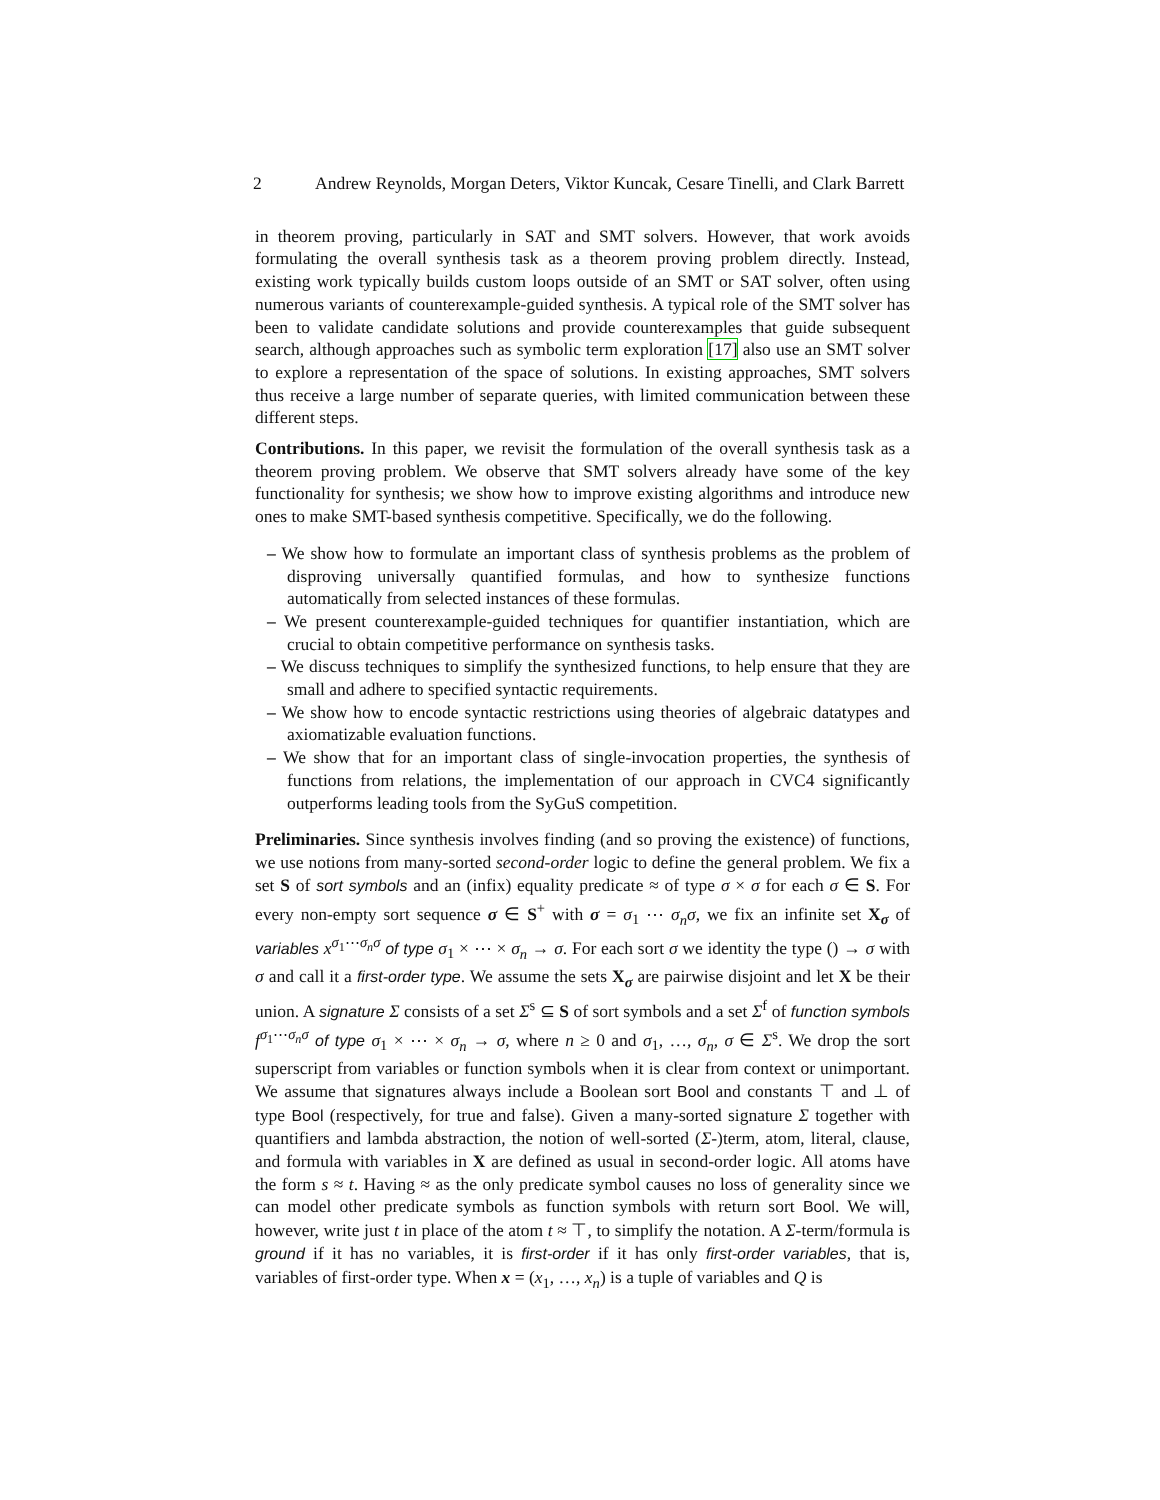2 Andrew Reynolds, Morgan Deters, Viktor Kuncak, Cesare Tinelli, and Clark Barrett
in theorem proving, particularly in SAT and SMT solvers. However, that work avoids formulating the overall synthesis task as a theorem proving problem directly. Instead, existing work typically builds custom loops outside of an SMT or SAT solver, often using numerous variants of counterexample-guided synthesis. A typical role of the SMT solver has been to validate candidate solutions and provide counterexamples that guide subsequent search, although approaches such as symbolic term exploration [17] also use an SMT solver to explore a representation of the space of solutions. In existing approaches, SMT solvers thus receive a large number of separate queries, with limited communication between these different steps.
Contributions. In this paper, we revisit the formulation of the overall synthesis task as a theorem proving problem. We observe that SMT solvers already have some of the key functionality for synthesis; we show how to improve existing algorithms and introduce new ones to make SMT-based synthesis competitive. Specifically, we do the following.
– We show how to formulate an important class of synthesis problems as the problem of disproving universally quantified formulas, and how to synthesize functions automatically from selected instances of these formulas.
– We present counterexample-guided techniques for quantifier instantiation, which are crucial to obtain competitive performance on synthesis tasks.
– We discuss techniques to simplify the synthesized functions, to help ensure that they are small and adhere to specified syntactic requirements.
– We show how to encode syntactic restrictions using theories of algebraic datatypes and axiomatizable evaluation functions.
– We show that for an important class of single-invocation properties, the synthesis of functions from relations, the implementation of our approach in CVC4 significantly outperforms leading tools from the SyGuS competition.
Preliminaries. Since synthesis involves finding (and so proving the existence) of functions, we use notions from many-sorted second-order logic to define the general problem. We fix a set S of sort symbols and an (infix) equality predicate ≈ of type σ × σ for each σ ∈ S. For every non-empty sort sequence σ ∈ S<sup>+</sup> with σ = σ<sub>1</sub> ⋯ σ<sub>n</sub>σ, we fix an infinite set X<sub>σ</sub> of variables x<sup>σ<sub>1</sub>⋯σ<sub>n</sub>σ</sup> of type σ<sub>1</sub> × ⋯ × σ<sub>n</sub> → σ. For each sort σ we identity the type () → σ with σ and call it a first-order type. We assume the sets X<sub>σ</sub> are pairwise disjoint and let X be their union. A signature Σ consists of a set Σ<sup>s</sup> ⊆ S of sort symbols and a set Σ<sup>f</sup> of function symbols f<sup>σ<sub>1</sub>⋯σ<sub>n</sub>σ</sup> of type σ<sub>1</sub> × ⋯ × σ<sub>n</sub> → σ, where n ≥ 0 and σ<sub>1</sub>, …, σ<sub>n</sub>, σ ∈ Σ<sup>s</sup>. We drop the sort superscript from variables or function symbols when it is clear from context or unimportant. We assume that signatures always include a Boolean sort Bool and constants ⊤ and ⊥ of type Bool (respectively, for true and false). Given a many-sorted signature Σ together with quantifiers and lambda abstraction, the notion of well-sorted (Σ-)term, atom, literal, clause, and formula with variables in X are defined as usual in second-order logic. All atoms have the form s ≈ t. Having ≈ as the only predicate symbol causes no loss of generality since we can model other predicate symbols as function symbols with return sort Bool. We will, however, write just t in place of the atom t ≈ ⊤, to simplify the notation. A Σ-term/formula is ground if it has no variables, it is first-order if it has only first-order variables, that is, variables of first-order type. When x = (x<sub>1</sub>, …, x<sub>n</sub>) is a tuple of variables and Q is